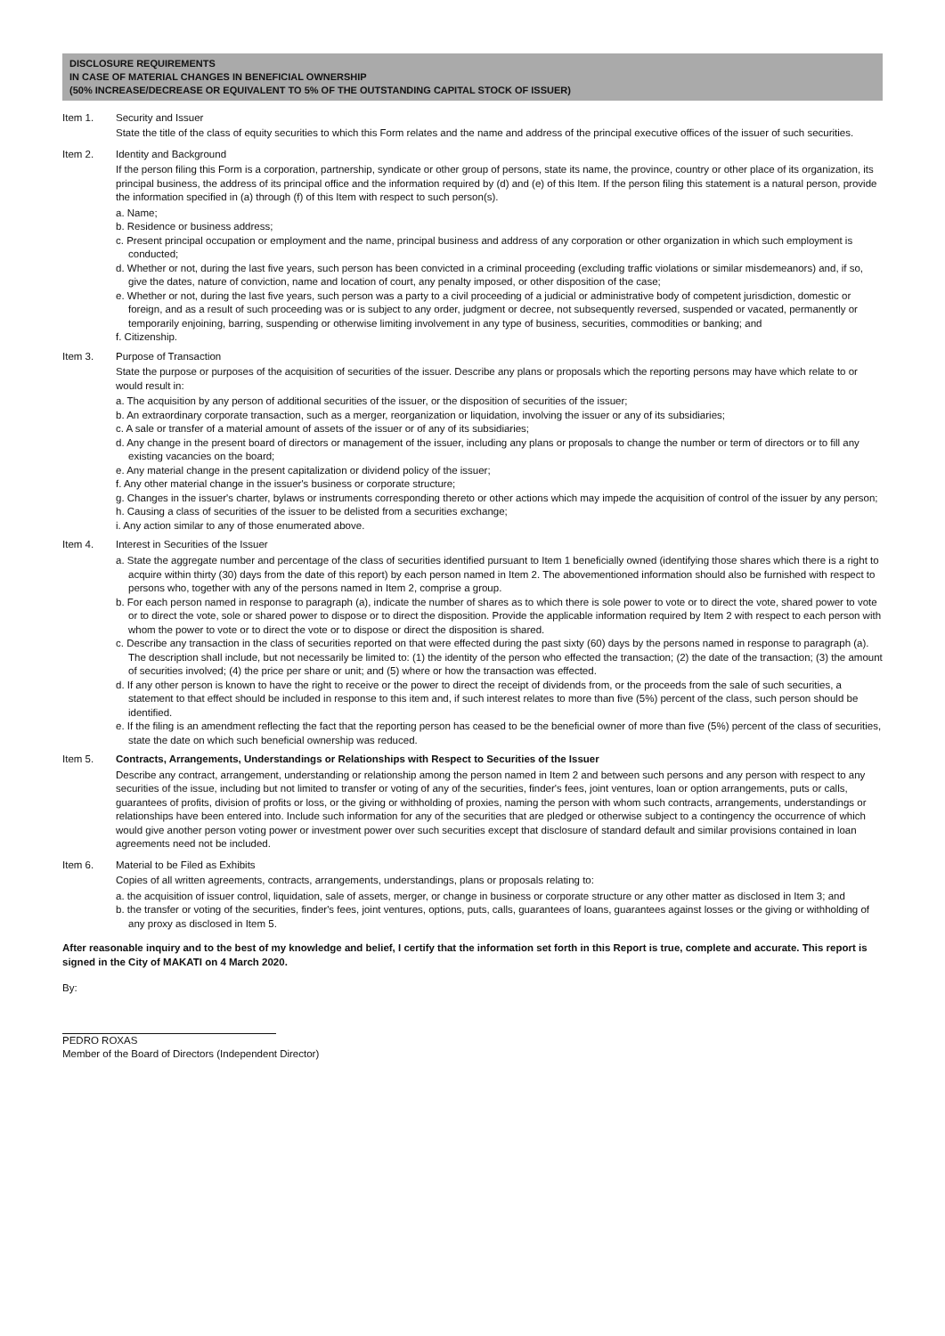DISCLOSURE REQUIREMENTS
IN CASE OF MATERIAL CHANGES IN BENEFICIAL OWNERSHIP
(50% INCREASE/DECREASE OR EQUIVALENT TO 5% OF THE OUTSTANDING CAPITAL STOCK OF ISSUER)
Item 1. Security and Issuer
State the title of the class of equity securities to which this Form relates and the name and address of the principal executive offices of the issuer of such securities.
Item 2. Identity and Background
If the person filing this Form is a corporation, partnership, syndicate or other group of persons, state its name, the province, country or other place of its organization, its principal business, the address of its principal office and the information required by (d) and (e) of this Item. If the person filing this statement is a natural person, provide the information specified in (a) through (f) of this Item with respect to such person(s).
a. Name;
b. Residence or business address;
c. Present principal occupation or employment and the name, principal business and address of any corporation or other organization in which such employment is conducted;
d. Whether or not, during the last five years, such person has been convicted in a criminal proceeding (excluding traffic violations or similar misdemeanors) and, if so, give the dates, nature of conviction, name and location of court, any penalty imposed, or other disposition of the case;
e. Whether or not, during the last five years, such person was a party to a civil proceeding of a judicial or administrative body of competent jurisdiction, domestic or foreign, and as a result of such proceeding was or is subject to any order, judgment or decree, not subsequently reversed, suspended or vacated, permanently or temporarily enjoining, barring, suspending or otherwise limiting involvement in any type of business, securities, commodities or banking; and
f. Citizenship.
Item 3. Purpose of Transaction
State the purpose or purposes of the acquisition of securities of the issuer. Describe any plans or proposals which the reporting persons may have which relate to or would result in:
a. The acquisition by any person of additional securities of the issuer, or the disposition of securities of the issuer;
b. An extraordinary corporate transaction, such as a merger, reorganization or liquidation, involving the issuer or any of its subsidiaries;
c. A sale or transfer of a material amount of assets of the issuer or of any of its subsidiaries;
d. Any change in the present board of directors or management of the issuer, including any plans or proposals to change the number or term of directors or to fill any existing vacancies on the board;
e. Any material change in the present capitalization or dividend policy of the issuer;
f. Any other material change in the issuer's business or corporate structure;
g. Changes in the issuer's charter, bylaws or instruments corresponding thereto or other actions which may impede the acquisition of control of the issuer by any person;
h. Causing a class of securities of the issuer to be delisted from a securities exchange;
i. Any action similar to any of those enumerated above.
Item 4. Interest in Securities of the Issuer
a. State the aggregate number and percentage of the class of securities identified pursuant to Item 1 beneficially owned (identifying those shares which there is a right to acquire within thirty (30) days from the date of this report) by each person named in Item 2. The abovementioned information should also be furnished with respect to persons who, together with any of the persons named in Item 2, comprise a group.
b. For each person named in response to paragraph (a), indicate the number of shares as to which there is sole power to vote or to direct the vote, shared power to vote or to direct the vote, sole or shared power to dispose or to direct the disposition. Provide the applicable information required by Item 2 with respect to each person with whom the power to vote or to direct the vote or to dispose or direct the disposition is shared.
c. Describe any transaction in the class of securities reported on that were effected during the past sixty (60) days by the persons named in response to paragraph (a). The description shall include, but not necessarily be limited to: (1) the identity of the person who effected the transaction; (2) the date of the transaction; (3) the amount of securities involved; (4) the price per share or unit; and (5) where or how the transaction was effected.
d. If any other person is known to have the right to receive or the power to direct the receipt of dividends from, or the proceeds from the sale of such securities, a statement to that effect should be included in response to this item and, if such interest relates to more than five (5%) percent of the class, such person should be identified.
e. If the filing is an amendment reflecting the fact that the reporting person has ceased to be the beneficial owner of more than five (5%) percent of the class of securities, state the date on which such beneficial ownership was reduced.
Item 5. Contracts, Arrangements, Understandings or Relationships with Respect to Securities of the Issuer
Describe any contract, arrangement, understanding or relationship among the person named in Item 2 and between such persons and any person with respect to any securities of the issue, including but not limited to transfer or voting of any of the securities, finder's fees, joint ventures, loan or option arrangements, puts or calls, guarantees of profits, division of profits or loss, or the giving or withholding of proxies, naming the person with whom such contracts, arrangements, understandings or relationships have been entered into. Include such information for any of the securities that are pledged or otherwise subject to a contingency the occurrence of which would give another person voting power or investment power over such securities except that disclosure of standard default and similar provisions contained in loan agreements need not be included.
Item 6. Material to be Filed as Exhibits
Copies of all written agreements, contracts, arrangements, understandings, plans or proposals relating to:
a. the acquisition of issuer control, liquidation, sale of assets, merger, or change in business or corporate structure or any other matter as disclosed in Item 3; and
b. the transfer or voting of the securities, finder's fees, joint ventures, options, puts, calls, guarantees of loans, guarantees against losses or the giving or withholding of any proxy as disclosed in Item 5.
After reasonable inquiry and to the best of my knowledge and belief, I certify that the information set forth in this Report is true, complete and accurate. This report is signed in the City of MAKATI on 4 March 2020.
By:
PEDRO ROXAS
Member of the Board of Directors (Independent Director)